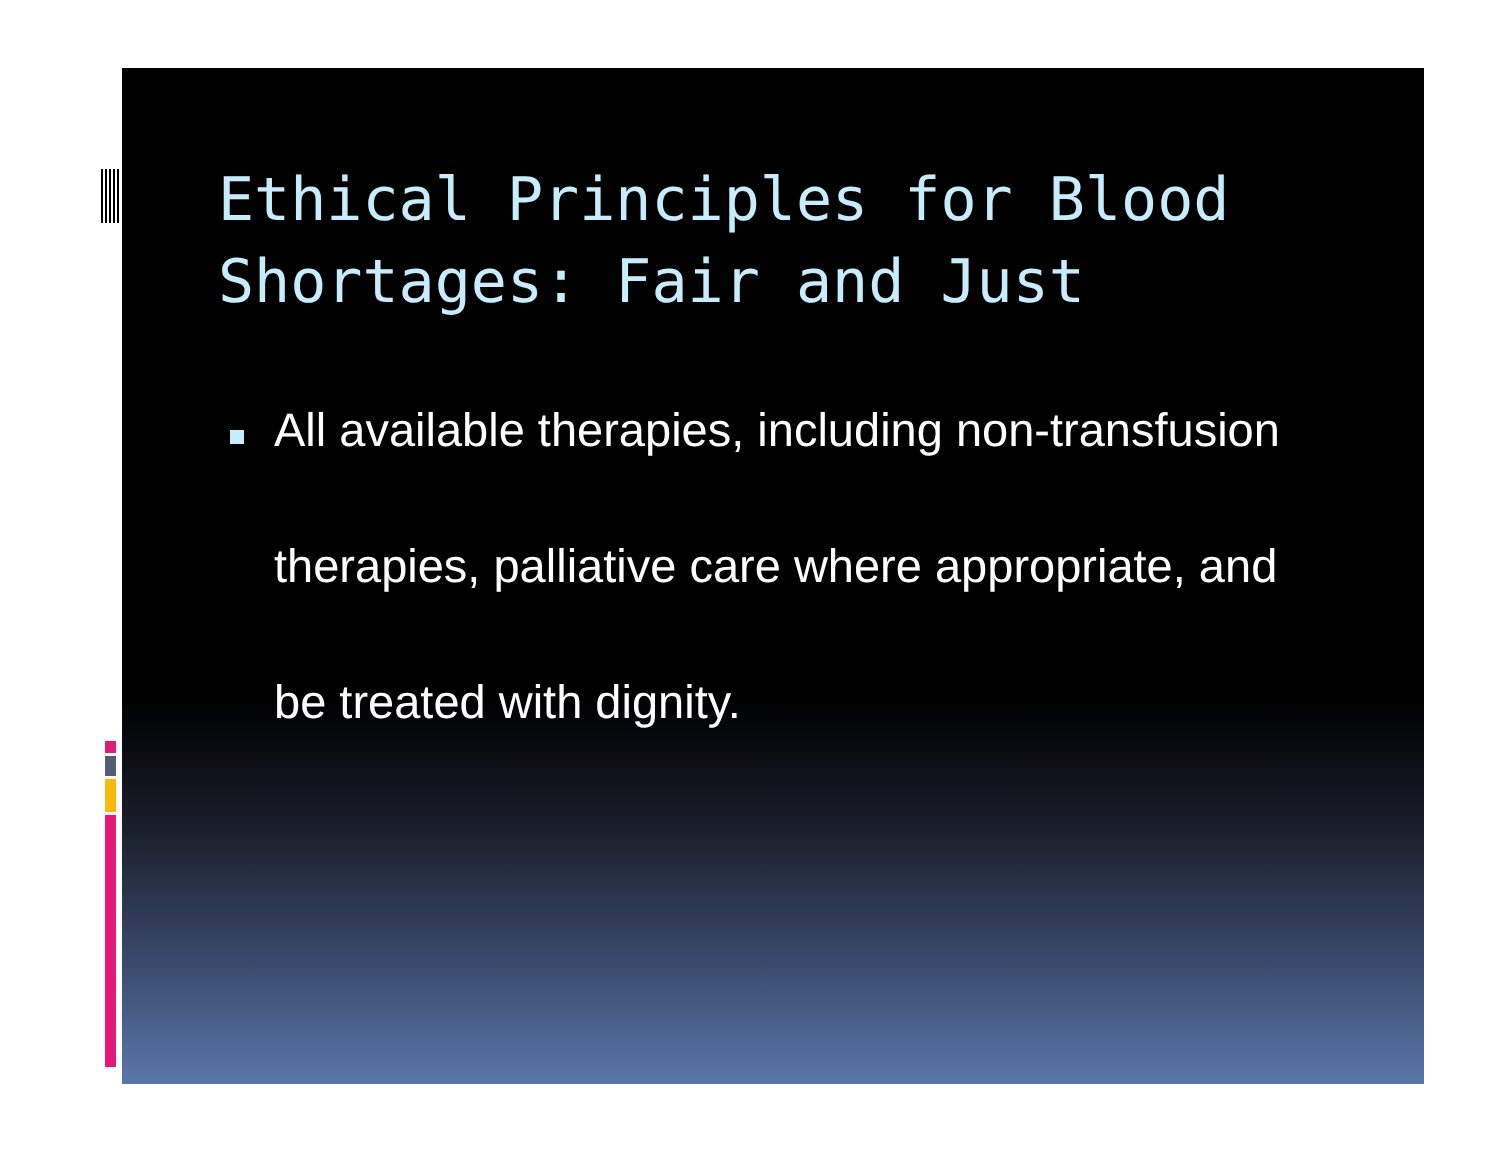Ethical Principles for Blood Shortages: Fair and Just
All available therapies, including non-transfusion therapies, palliative care where appropriate, and be treated with dignity.